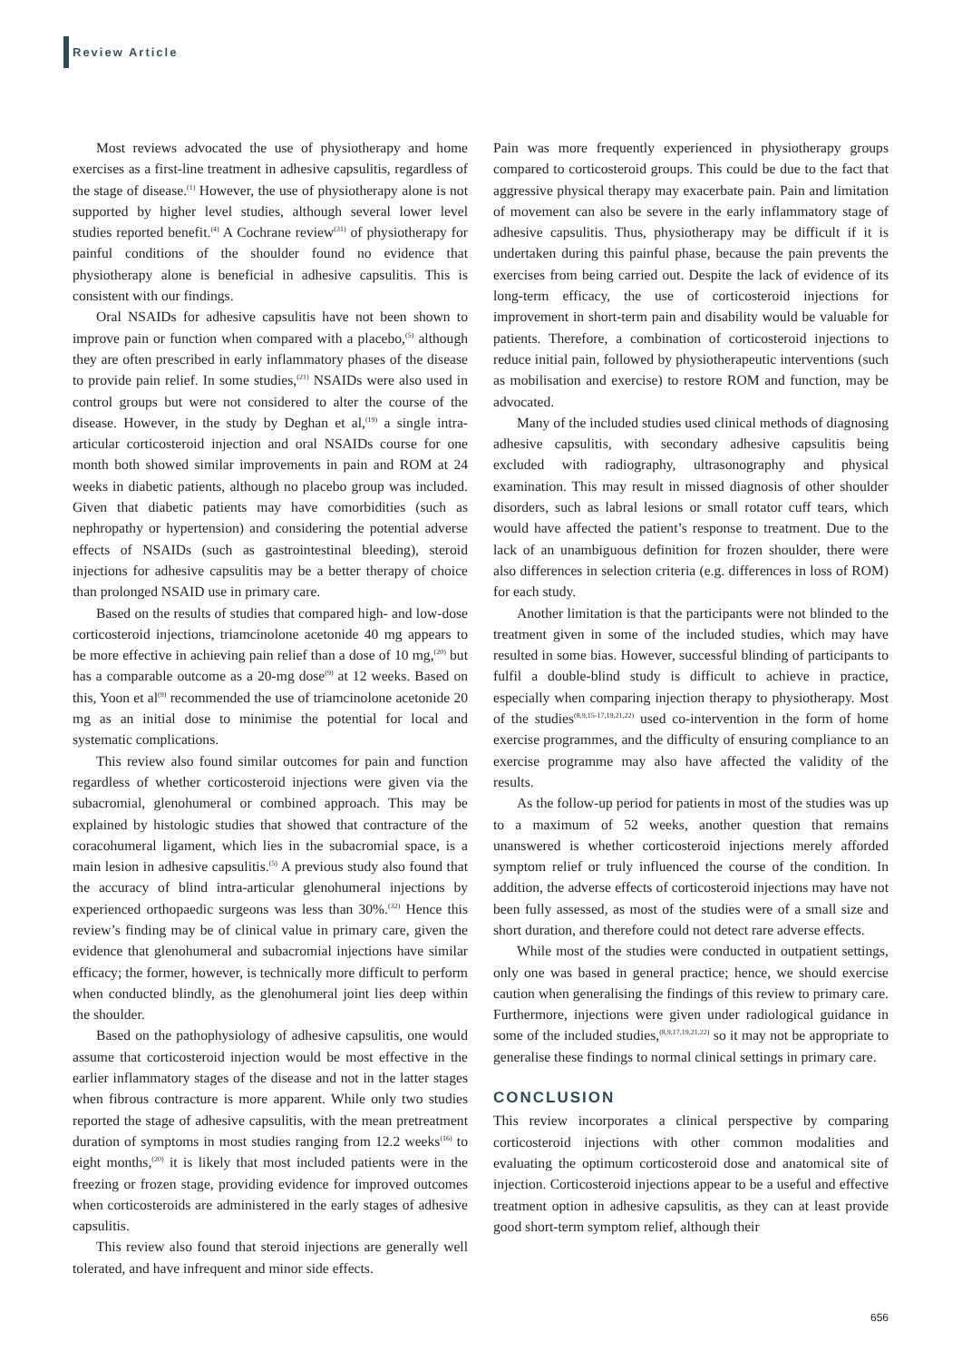Review Article
Most reviews advocated the use of physiotherapy and home exercises as a first-line treatment in adhesive capsulitis, regardless of the stage of disease.<sup>(1)</sup> However, the use of physiotherapy alone is not supported by higher level studies, although several lower level studies reported benefit.<sup>(4)</sup> A Cochrane review<sup>(31)</sup> of physiotherapy for painful conditions of the shoulder found no evidence that physiotherapy alone is beneficial in adhesive capsulitis. This is consistent with our findings.
Oral NSAIDs for adhesive capsulitis have not been shown to improve pain or function when compared with a placebo,<sup>(5)</sup> although they are often prescribed in early inflammatory phases of the disease to provide pain relief. In some studies,<sup>(21)</sup> NSAIDs were also used in control groups but were not considered to alter the course of the disease. However, in the study by Deghan et al,<sup>(19)</sup> a single intra-articular corticosteroid injection and oral NSAIDs course for one month both showed similar improvements in pain and ROM at 24 weeks in diabetic patients, although no placebo group was included. Given that diabetic patients may have comorbidities (such as nephropathy or hypertension) and considering the potential adverse effects of NSAIDs (such as gastrointestinal bleeding), steroid injections for adhesive capsulitis may be a better therapy of choice than prolonged NSAID use in primary care.
Based on the results of studies that compared high- and low-dose corticosteroid injections, triamcinolone acetonide 40 mg appears to be more effective in achieving pain relief than a dose of 10 mg,<sup>(20)</sup> but has a comparable outcome as a 20-mg dose<sup>(9)</sup> at 12 weeks. Based on this, Yoon et al<sup>(9)</sup> recommended the use of triamcinolone acetonide 20 mg as an initial dose to minimise the potential for local and systematic complications.
This review also found similar outcomes for pain and function regardless of whether corticosteroid injections were given via the subacromial, glenohumeral or combined approach. This may be explained by histologic studies that showed that contracture of the coracohumeral ligament, which lies in the subacromial space, is a main lesion in adhesive capsulitis.<sup>(5)</sup> A previous study also found that the accuracy of blind intra-articular glenohumeral injections by experienced orthopaedic surgeons was less than 30%.<sup>(32)</sup> Hence this review’s finding may be of clinical value in primary care, given the evidence that glenohumeral and subacromial injections have similar efficacy; the former, however, is technically more difficult to perform when conducted blindly, as the glenohumeral joint lies deep within the shoulder.
Based on the pathophysiology of adhesive capsulitis, one would assume that corticosteroid injection would be most effective in the earlier inflammatory stages of the disease and not in the latter stages when fibrous contracture is more apparent. While only two studies reported the stage of adhesive capsulitis, with the mean pretreatment duration of symptoms in most studies ranging from 12.2 weeks<sup>(16)</sup> to eight months,<sup>(20)</sup> it is likely that most included patients were in the freezing or frozen stage, providing evidence for improved outcomes when corticosteroids are administered in the early stages of adhesive capsulitis.
This review also found that steroid injections are generally well tolerated, and have infrequent and minor side effects.
Pain was more frequently experienced in physiotherapy groups compared to corticosteroid groups. This could be due to the fact that aggressive physical therapy may exacerbate pain. Pain and limitation of movement can also be severe in the early inflammatory stage of adhesive capsulitis. Thus, physiotherapy may be difficult if it is undertaken during this painful phase, because the pain prevents the exercises from being carried out. Despite the lack of evidence of its long-term efficacy, the use of corticosteroid injections for improvement in short-term pain and disability would be valuable for patients. Therefore, a combination of corticosteroid injections to reduce initial pain, followed by physiotherapeutic interventions (such as mobilisation and exercise) to restore ROM and function, may be advocated.
Many of the included studies used clinical methods of diagnosing adhesive capsulitis, with secondary adhesive capsulitis being excluded with radiography, ultrasonography and physical examination. This may result in missed diagnosis of other shoulder disorders, such as labral lesions or small rotator cuff tears, which would have affected the patient’s response to treatment. Due to the lack of an unambiguous definition for frozen shoulder, there were also differences in selection criteria (e.g. differences in loss of ROM) for each study.
Another limitation is that the participants were not blinded to the treatment given in some of the included studies, which may have resulted in some bias. However, successful blinding of participants to fulfil a double-blind study is difficult to achieve in practice, especially when comparing injection therapy to physiotherapy. Most of the studies<sup>(8,9,15-17,19,21,22)</sup> used co-intervention in the form of home exercise programmes, and the difficulty of ensuring compliance to an exercise programme may also have affected the validity of the results.
As the follow-up period for patients in most of the studies was up to a maximum of 52 weeks, another question that remains unanswered is whether corticosteroid injections merely afforded symptom relief or truly influenced the course of the condition. In addition, the adverse effects of corticosteroid injections may have not been fully assessed, as most of the studies were of a small size and short duration, and therefore could not detect rare adverse effects.
While most of the studies were conducted in outpatient settings, only one was based in general practice; hence, we should exercise caution when generalising the findings of this review to primary care. Furthermore, injections were given under radiological guidance in some of the included studies,<sup>(8,9,17,19,21,22)</sup> so it may not be appropriate to generalise these findings to normal clinical settings in primary care.
CONCLUSION
This review incorporates a clinical perspective by comparing corticosteroid injections with other common modalities and evaluating the optimum corticosteroid dose and anatomical site of injection. Corticosteroid injections appear to be a useful and effective treatment option in adhesive capsulitis, as they can at least provide good short-term symptom relief, although their
656